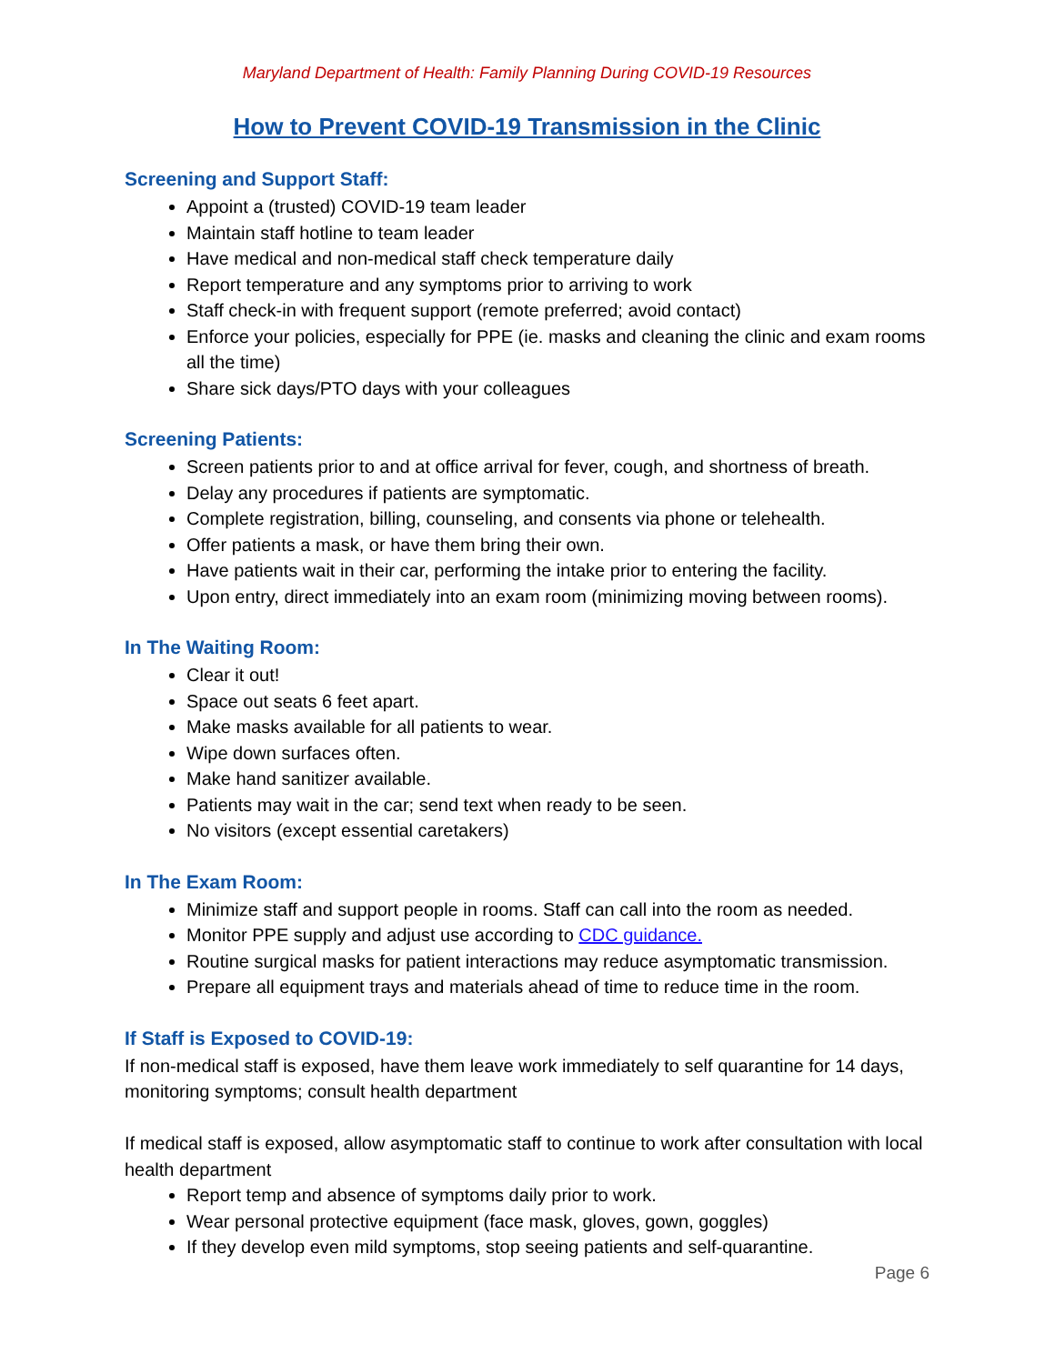Maryland Department of Health: Family Planning During COVID-19 Resources
How to Prevent COVID-19 Transmission in the Clinic
Screening and Support Staff:
Appoint a (trusted) COVID-19 team leader
Maintain staff hotline to team leader
Have medical and non-medical staff check temperature daily
Report temperature and any symptoms prior to arriving to work
Staff check-in with frequent support (remote preferred; avoid contact)
Enforce your policies, especially for PPE (ie. masks and cleaning the clinic and exam rooms all the time)
Share sick days/PTO days with your colleagues
Screening Patients:
Screen patients prior to and at office arrival for fever, cough, and shortness of breath.
Delay any procedures if patients are symptomatic.
Complete registration, billing, counseling, and consents via phone or telehealth.
Offer patients a mask, or have them bring their own.
Have patients wait in their car, performing the intake prior to entering the facility.
Upon entry, direct immediately into an exam room (minimizing moving between rooms).
In The Waiting Room:
Clear it out!
Space out seats 6 feet apart.
Make masks available for all patients to wear.
Wipe down surfaces often.
Make hand sanitizer available.
Patients may wait in the car; send text when ready to be seen.
No visitors (except essential caretakers)
In The Exam Room:
Minimize staff and support people in rooms. Staff can call into the room as needed.
Monitor PPE supply and adjust use according to CDC guidance.
Routine surgical masks for patient interactions may reduce asymptomatic transmission.
Prepare all equipment trays and materials ahead of time to reduce time in the room.
If Staff is Exposed to COVID-19:
If non-medical staff is exposed, have them leave work immediately to self quarantine for 14 days, monitoring symptoms; consult health department
If medical staff is exposed, allow asymptomatic staff to continue to work after consultation with local health department
Report temp and absence of symptoms daily prior to work.
Wear personal protective equipment (face mask, gloves, gown, goggles)
If they develop even mild symptoms, stop seeing patients and self-quarantine.
Page 6